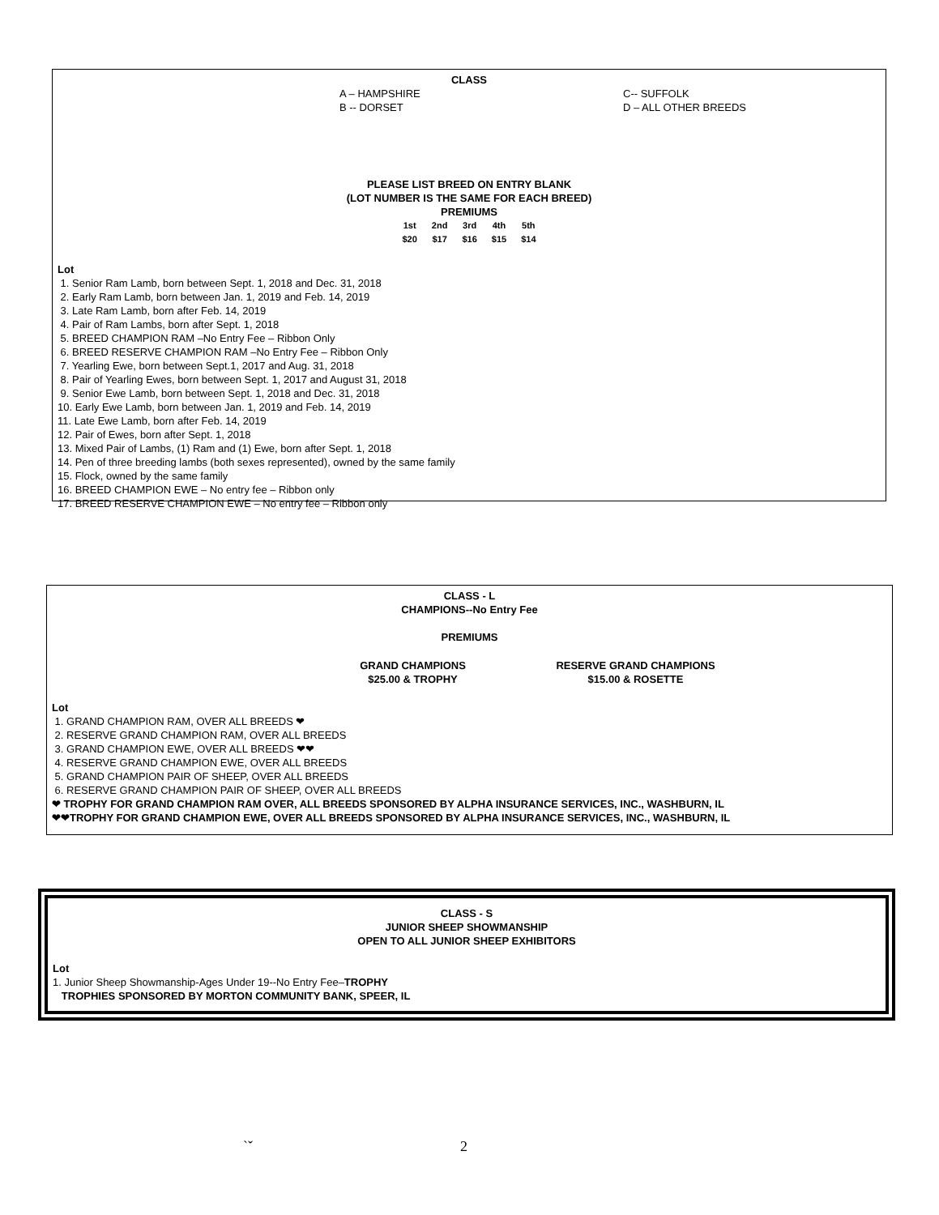CLASS
A – HAMPSHIRE
B -- DORSET
C-- SUFFOLK
D – ALL OTHER BREEDS
PLEASE LIST BREED ON ENTRY BLANK
(LOT NUMBER IS THE SAME FOR EACH BREED)
PREMIUMS
| 1st | 2nd | 3rd | 4th | 5th |
| $20 | $17 | $16 | $15 | $14 |
Lot
1. Senior Ram Lamb, born between Sept. 1, 2018 and Dec. 31, 2018
2. Early Ram Lamb, born between Jan. 1, 2019 and Feb. 14, 2019
3. Late Ram Lamb, born after Feb. 14, 2019
4. Pair of Ram Lambs, born after Sept. 1, 2018
5. BREED CHAMPION RAM –No Entry Fee – Ribbon Only
6. BREED RESERVE CHAMPION RAM –No Entry Fee – Ribbon Only
7. Yearling Ewe, born between Sept.1, 2017 and Aug. 31, 2018
8. Pair of Yearling Ewes, born between Sept. 1, 2017 and August 31, 2018
9. Senior Ewe Lamb, born between Sept. 1, 2018 and Dec. 31, 2018
10. Early Ewe Lamb, born between Jan. 1, 2019 and Feb. 14, 2019
11. Late Ewe Lamb, born after Feb. 14, 2019
12. Pair of Ewes, born after Sept. 1, 2018
13. Mixed Pair of Lambs, (1) Ram and (1) Ewe, born after Sept. 1, 2018
14. Pen of three breeding lambs (both sexes represented), owned by the same family
15. Flock, owned by the same family
16. BREED CHAMPION EWE – No entry fee – Ribbon only
17. BREED RESERVE CHAMPION EWE – No entry fee – Ribbon only
CLASS - L
CHAMPIONS--No Entry Fee
PREMIUMS
GRAND CHAMPIONS
$25.00 & TROPHY
RESERVE GRAND CHAMPIONS
$15.00 & ROSETTE
Lot
1. GRAND CHAMPION RAM, OVER ALL BREEDS ❤
2. RESERVE GRAND CHAMPION RAM, OVER ALL BREEDS
3. GRAND CHAMPION EWE, OVER ALL BREEDS ❤❤
4. RESERVE GRAND CHAMPION EWE, OVER ALL BREEDS
5. GRAND CHAMPION PAIR OF SHEEP, OVER ALL BREEDS
6. RESERVE GRAND CHAMPION PAIR OF SHEEP, OVER ALL BREEDS
❤ TROPHY FOR GRAND CHAMPION RAM OVER, ALL BREEDS SPONSORED BY ALPHA INSURANCE SERVICES, INC., WASHBURN, IL
❤❤TROPHY FOR GRAND CHAMPION EWE, OVER ALL BREEDS SPONSORED BY ALPHA INSURANCE SERVICES, INC., WASHBURN, IL
CLASS - S
JUNIOR SHEEP SHOWMANSHIP
OPEN TO ALL JUNIOR SHEEP EXHIBITORS
Lot
1. Junior Sheep Showmanship-Ages Under 19--No Entry Fee–TROPHY
TROPHIES SPONSORED BY MORTON COMMUNITY BANK, SPEER, IL
`ˇ 2